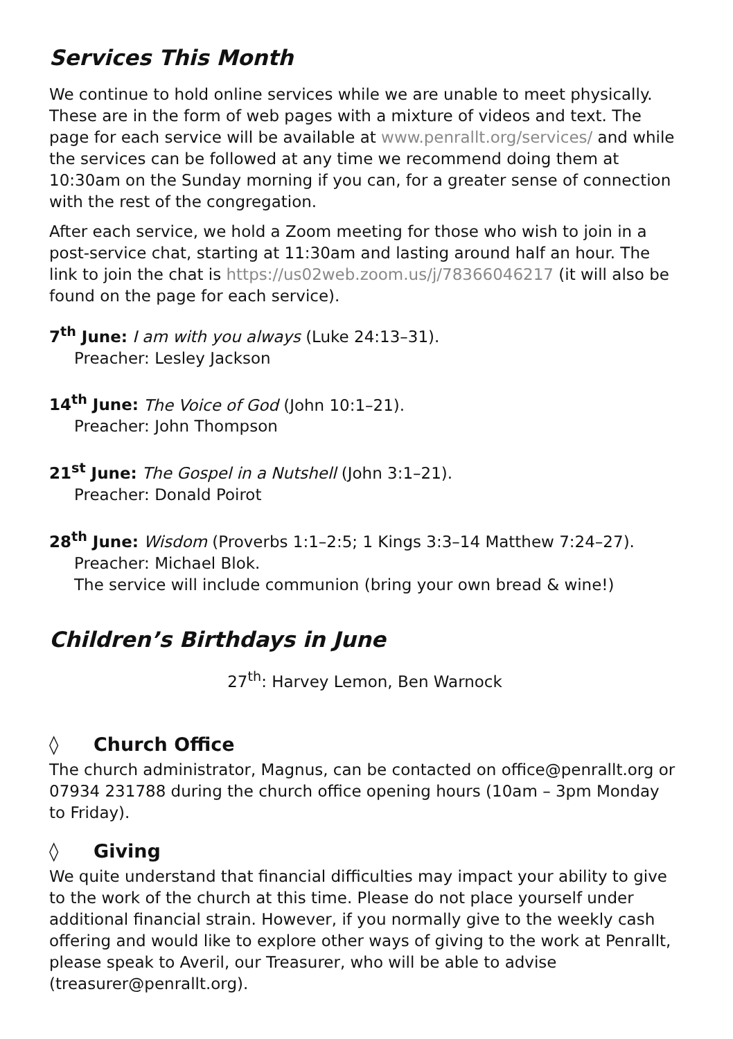Services This Month
We continue to hold online services while we are unable to meet physically. These are in the form of web pages with a mixture of videos and text. The page for each service will be available at www.penrallt.org/services/ and while the services can be followed at any time we recommend doing them at 10:30am on the Sunday morning if you can, for a greater sense of connection with the rest of the congregation.
After each service, we hold a Zoom meeting for those who wish to join in a post-service chat, starting at 11:30am and lasting around half an hour. The link to join the chat is https://us02web.zoom.us/j/78366046217 (it will also be found on the page for each service).
7<sup>th</sup> June: I am with you always (Luke 24:13–31).
Preacher: Lesley Jackson
14<sup>th</sup> June: The Voice of God (John 10:1–21).
Preacher: John Thompson
21<sup>st</sup> June: The Gospel in a Nutshell (John 3:1–21).
Preacher: Donald Poirot
28<sup>th</sup> June: Wisdom (Proverbs 1:1–2:5; 1 Kings 3:3–14 Matthew 7:24–27).
Preacher: Michael Blok.
The service will include communion (bring your own bread & wine!)
Children’s Birthdays in June
27<sup>th</sup>: Harvey Lemon, Ben Warnock
◊ Church Office
The church administrator, Magnus, can be contacted on office@penrallt.org or 07934 231788 during the church office opening hours (10am – 3pm Monday to Friday).
◊ Giving
We quite understand that financial difficulties may impact your ability to give to the work of the church at this time. Please do not place yourself under additional financial strain. However, if you normally give to the weekly cash offering and would like to explore other ways of giving to the work at Penrallt, please speak to Averil, our Treasurer, who will be able to advise (treasurer@penrallt.org).